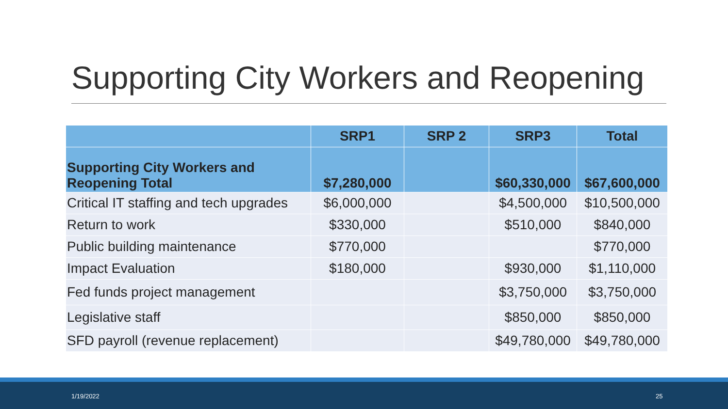Supporting City Workers and Reopening
| | SRP1 | SRP 2 | SRP3 | Total |
| --- | --- | --- | --- | --- |
| Supporting City Workers and Reopening Total | $7,280,000 | | $60,330,000 | $67,600,000 |
| Critical IT staffing and tech upgrades | $6,000,000 | | $4,500,000 | $10,500,000 |
| Return to work | $330,000 | | $510,000 | $840,000 |
| Public building maintenance | $770,000 | | | $770,000 |
| Impact Evaluation | $180,000 | | $930,000 | $1,110,000 |
| Fed funds project management | | | $3,750,000 | $3,750,000 |
| Legislative staff | | | $850,000 | $850,000 |
| SFD payroll (revenue replacement) | | | $49,780,000 | $49,780,000 |
1/19/2022 25